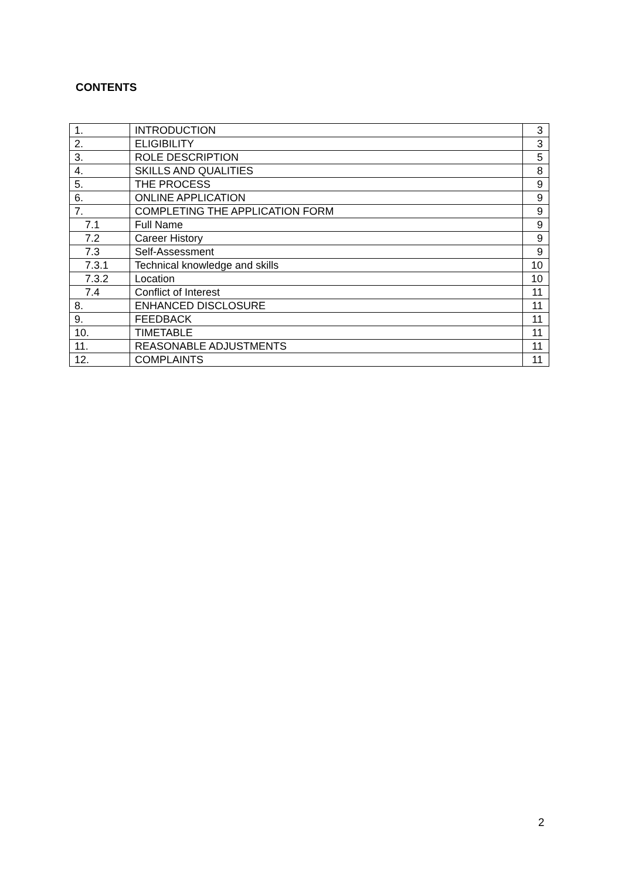CONTENTS
| 1. | INTRODUCTION | 3 |
| 2. | ELIGIBILITY | 3 |
| 3. | ROLE DESCRIPTION | 5 |
| 4. | SKILLS AND QUALITIES | 8 |
| 5. | THE PROCESS | 9 |
| 6. | ONLINE APPLICATION | 9 |
| 7. | COMPLETING THE APPLICATION FORM | 9 |
| 7.1 | Full Name | 9 |
| 7.2 | Career History | 9 |
| 7.3 | Self-Assessment | 9 |
| 7.3.1 | Technical knowledge and skills | 10 |
| 7.3.2 | Location | 10 |
| 7.4 | Conflict of Interest | 11 |
| 8. | ENHANCED DISCLOSURE | 11 |
| 9. | FEEDBACK | 11 |
| 10. | TIMETABLE | 11 |
| 11. | REASONABLE ADJUSTMENTS | 11 |
| 12. | COMPLAINTS | 11 |
2